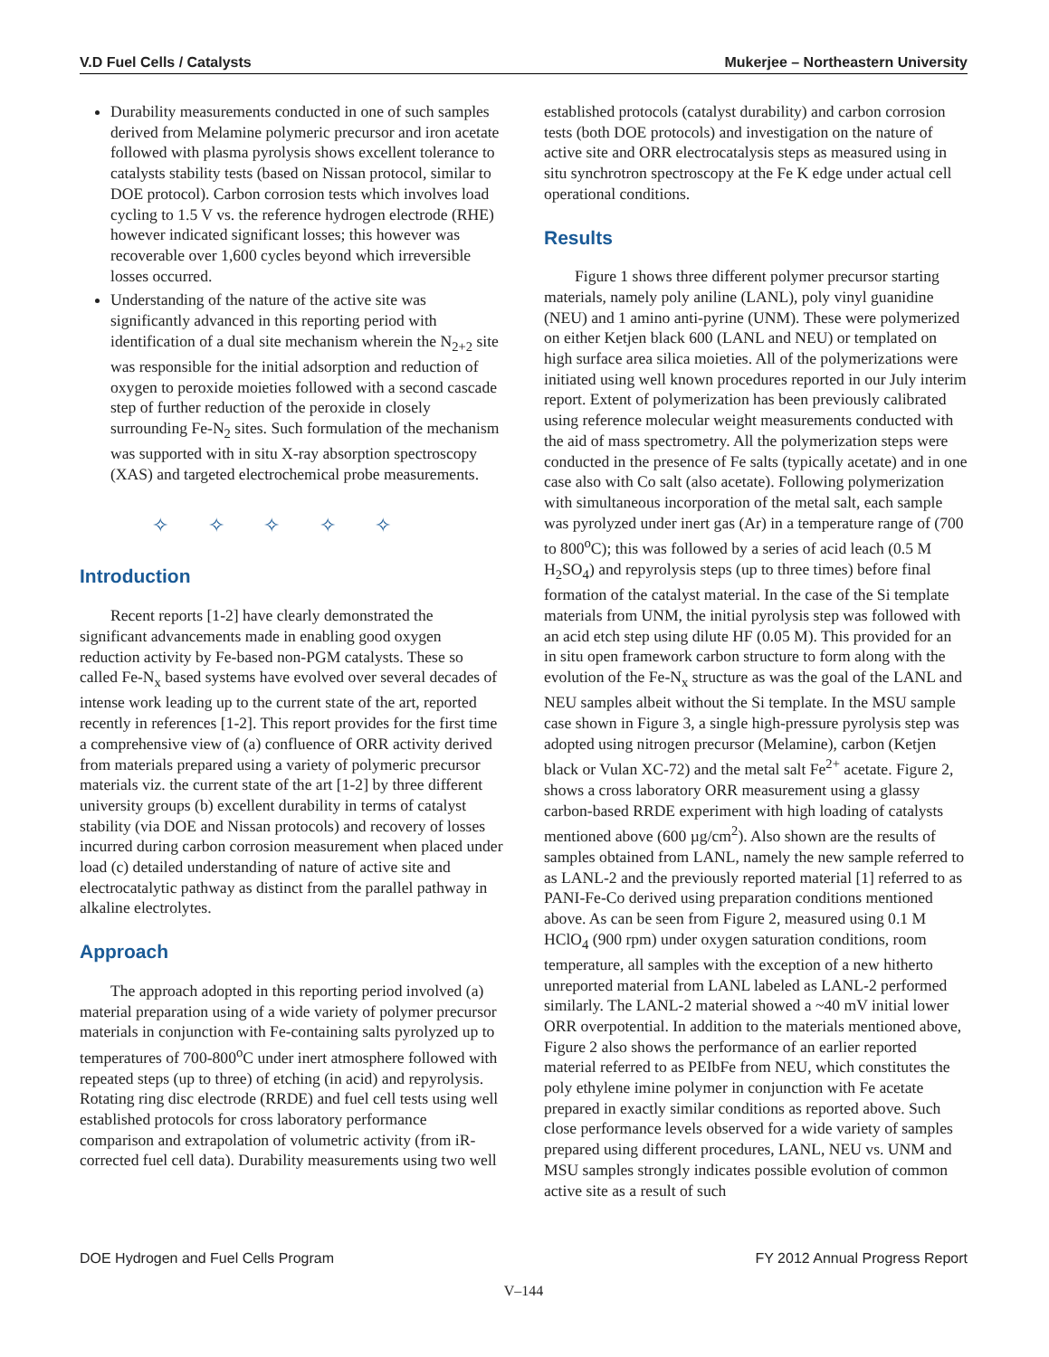V.D Fuel Cells / Catalysts Mukerjee – Northeastern University
Durability measurements conducted in one of such samples derived from Melamine polymeric precursor and iron acetate followed with plasma pyrolysis shows excellent tolerance to catalysts stability tests (based on Nissan protocol, similar to DOE protocol). Carbon corrosion tests which involves load cycling to 1.5 V vs. the reference hydrogen electrode (RHE) however indicated significant losses; this however was recoverable over 1,600 cycles beyond which irreversible losses occurred.
Understanding of the nature of the active site was significantly advanced in this reporting period with identification of a dual site mechanism wherein the N<sub>2+2</sub> site was responsible for the initial adsorption and reduction of oxygen to peroxide moieties followed with a second cascade step of further reduction of the peroxide in closely surrounding Fe-N<sub>2</sub> sites. Such formulation of the mechanism was supported with in situ X-ray absorption spectroscopy (XAS) and targeted electrochemical probe measurements.
✧ ✧ ✧ ✧ ✧
Introduction
Recent reports [1-2] have clearly demonstrated the significant advancements made in enabling good oxygen reduction activity by Fe-based non-PGM catalysts. These so called Fe-N<sub>x</sub> based systems have evolved over several decades of intense work leading up to the current state of the art, reported recently in references [1-2]. This report provides for the first time a comprehensive view of (a) confluence of ORR activity derived from materials prepared using a variety of polymeric precursor materials viz. the current state of the art [1-2] by three different university groups (b) excellent durability in terms of catalyst stability (via DOE and Nissan protocols) and recovery of losses incurred during carbon corrosion measurement when placed under load (c) detailed understanding of nature of active site and electrocatalytic pathway as distinct from the parallel pathway in alkaline electrolytes.
Approach
The approach adopted in this reporting period involved (a) material preparation using of a wide variety of polymer precursor materials in conjunction with Fe-containing salts pyrolyzed up to temperatures of 700-800<sup>o</sup>C under inert atmosphere followed with repeated steps (up to three) of etching (in acid) and repyrolysis. Rotating ring disc electrode (RRDE) and fuel cell tests using well established protocols for cross laboratory performance comparison and extrapolation of volumetric activity (from iR-corrected fuel cell data). Durability measurements using two well
established protocols (catalyst durability) and carbon corrosion tests (both DOE protocols) and investigation on the nature of active site and ORR electrocatalysis steps as measured using in situ synchrotron spectroscopy at the Fe K edge under actual cell operational conditions.
Results
Figure 1 shows three different polymer precursor starting materials, namely poly aniline (LANL), poly vinyl guanidine (NEU) and 1 amino anti-pyrine (UNM). These were polymerized on either Ketjen black 600 (LANL and NEU) or templated on high surface area silica moieties. All of the polymerizations were initiated using well known procedures reported in our July interim report. Extent of polymerization has been previously calibrated using reference molecular weight measurements conducted with the aid of mass spectrometry. All the polymerization steps were conducted in the presence of Fe salts (typically acetate) and in one case also with Co salt (also acetate). Following polymerization with simultaneous incorporation of the metal salt, each sample was pyrolyzed under inert gas (Ar) in a temperature range of (700 to 800<sup>o</sup>C); this was followed by a series of acid leach (0.5 M H<sub>2</sub>SO<sub>4</sub>) and repyrolysis steps (up to three times) before final formation of the catalyst material. In the case of the Si template materials from UNM, the initial pyrolysis step was followed with an acid etch step using dilute HF (0.05 M). This provided for an in situ open framework carbon structure to form along with the evolution of the Fe-N<sub>x</sub> structure as was the goal of the LANL and NEU samples albeit without the Si template. In the MSU sample case shown in Figure 3, a single high-pressure pyrolysis step was adopted using nitrogen precursor (Melamine), carbon (Ketjen black or Vulan XC-72) and the metal salt Fe<sup>2+</sup> acetate. Figure 2, shows a cross laboratory ORR measurement using a glassy carbon-based RRDE experiment with high loading of catalysts mentioned above (600 µg/cm<sup>2</sup>). Also shown are the results of samples obtained from LANL, namely the new sample referred to as LANL-2 and the previously reported material [1] referred to as PANI-Fe-Co derived using preparation conditions mentioned above. As can be seen from Figure 2, measured using 0.1 M HClO<sub>4</sub> (900 rpm) under oxygen saturation conditions, room temperature, all samples with the exception of a new hitherto unreported material from LANL labeled as LANL-2 performed similarly. The LANL-2 material showed a ~40 mV initial lower ORR overpotential. In addition to the materials mentioned above, Figure 2 also shows the performance of an earlier reported material referred to as PEIbFe from NEU, which constitutes the poly ethylene imine polymer in conjunction with Fe acetate prepared in exactly similar conditions as reported above. Such close performance levels observed for a wide variety of samples prepared using different procedures, LANL, NEU vs. UNM and MSU samples strongly indicates possible evolution of common active site as a result of such
DOE Hydrogen and Fuel Cells Program FY 2012 Annual Progress Report
V–144